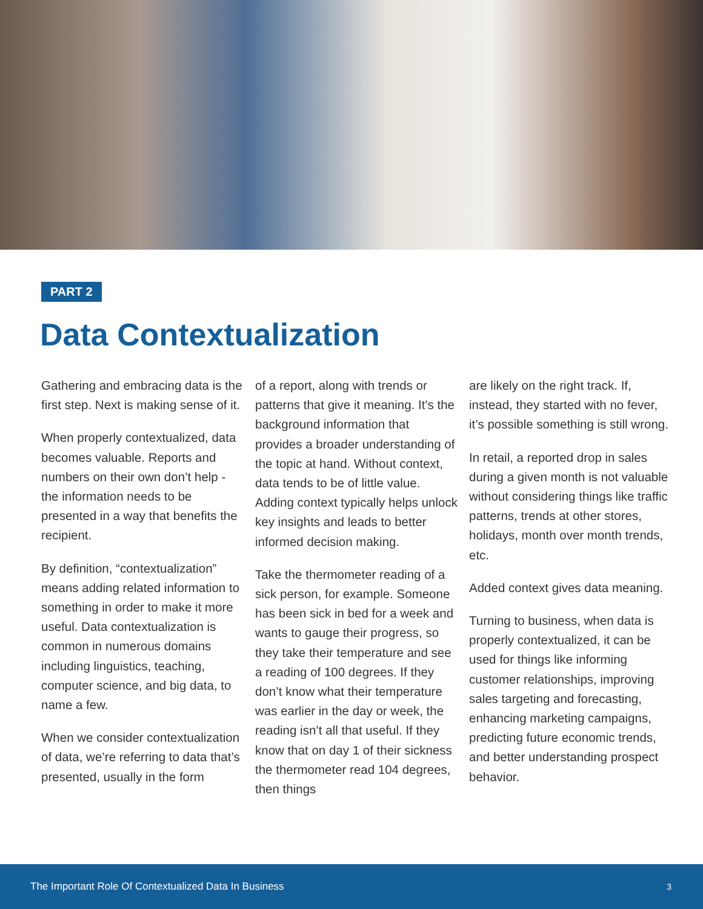PART 2
Data Contextualization
Gathering and embracing data is the first step. Next is making sense of it.
When properly contextualized, data becomes valuable. Reports and numbers on their own don’t help - the information needs to be presented in a way that benefits the recipient.
By definition, “contextualization” means adding related information to something in order to make it more useful. Data contextualization is common in numerous domains including linguistics, teaching, computer science, and big data, to name a few.
When we consider contextualization of data, we’re referring to data that’s presented, usually in the form
of a report, along with trends or patterns that give it meaning. It’s the background information that provides a broader understanding of the topic at hand. Without context, data tends to be of little value. Adding context typically helps unlock key insights and leads to better informed decision making.
Take the thermometer reading of a sick person, for example. Someone has been sick in bed for a week and wants to gauge their progress, so they take their temperature and see a reading of 100 degrees. If they don’t know what their temperature was earlier in the day or week, the reading isn’t all that useful. If they know that on day 1 of their sickness the thermometer read 104 degrees, then things
are likely on the right track. If, instead, they started with no fever, it’s possible something is still wrong.
In retail, a reported drop in sales during a given month is not valuable without considering things like traffic patterns, trends at other stores, holidays, month over month trends, etc.
Added context gives data meaning.
Turning to business, when data is properly contextualized, it can be used for things like informing customer relationships, improving sales targeting and forecasting, enhancing marketing campaigns, predicting future economic trends, and better understanding prospect behavior.
The Important Role Of Contextualized Data In Business 3